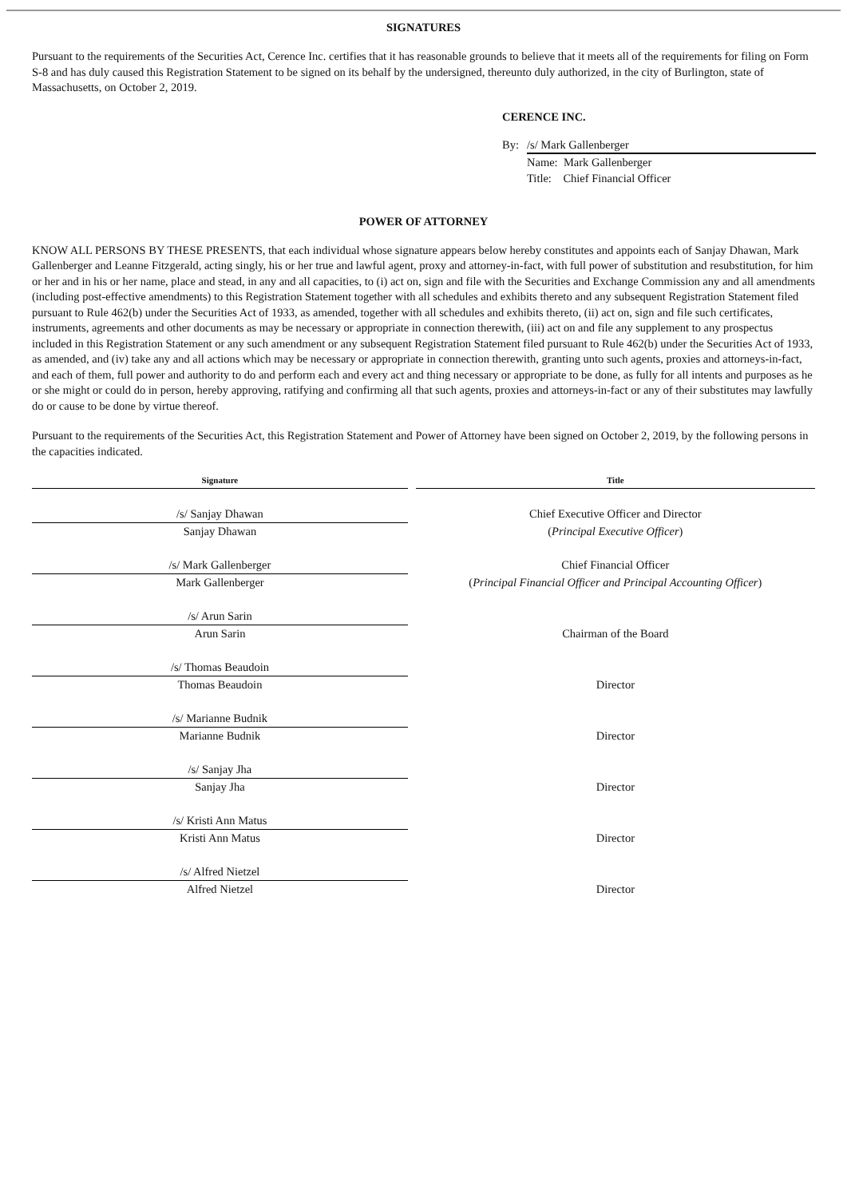SIGNATURES
Pursuant to the requirements of the Securities Act, Cerence Inc. certifies that it has reasonable grounds to believe that it meets all of the requirements for filing on Form S-8 and has duly caused this Registration Statement to be signed on its behalf by the undersigned, thereunto duly authorized, in the city of Burlington, state of Massachusetts, on October 2, 2019.
CERENCE INC.
| By: | /s/ Mark Gallenberger |
| | Name: Mark Gallenberger |
| | Title: Chief Financial Officer |
POWER OF ATTORNEY
KNOW ALL PERSONS BY THESE PRESENTS, that each individual whose signature appears below hereby constitutes and appoints each of Sanjay Dhawan, Mark Gallenberger and Leanne Fitzgerald, acting singly, his or her true and lawful agent, proxy and attorney-in-fact, with full power of substitution and resubstitution, for him or her and in his or her name, place and stead, in any and all capacities, to (i) act on, sign and file with the Securities and Exchange Commission any and all amendments (including post-effective amendments) to this Registration Statement together with all schedules and exhibits thereto and any subsequent Registration Statement filed pursuant to Rule 462(b) under the Securities Act of 1933, as amended, together with all schedules and exhibits thereto, (ii) act on, sign and file such certificates, instruments, agreements and other documents as may be necessary or appropriate in connection therewith, (iii) act on and file any supplement to any prospectus included in this Registration Statement or any such amendment or any subsequent Registration Statement filed pursuant to Rule 462(b) under the Securities Act of 1933, as amended, and (iv) take any and all actions which may be necessary or appropriate in connection therewith, granting unto such agents, proxies and attorneys-in-fact, and each of them, full power and authority to do and perform each and every act and thing necessary or appropriate to be done, as fully for all intents and purposes as he or she might or could do in person, hereby approving, ratifying and confirming all that such agents, proxies and attorneys-in-fact or any of their substitutes may lawfully do or cause to be done by virtue thereof.
Pursuant to the requirements of the Securities Act, this Registration Statement and Power of Attorney have been signed on October 2, 2019, by the following persons in the capacities indicated.
| Signature | | Title |
| --- | --- | --- |
| /s/ Sanjay Dhawan | | Chief Executive Officer and Director |
| Sanjay Dhawan | | ( Principal Executive Officer ) |
| /s/ Mark Gallenberger | | Chief Financial Officer |
| Mark Gallenberger | | ( Principal Financial Officer and Principal Accounting Officer ) |
| /s/ Arun Sarin | | |
| Arun Sarin | | Chairman of the Board |
| /s/ Thomas Beaudoin | | |
| Thomas Beaudoin | | Director |
| /s/ Marianne Budnik | | |
| Marianne Budnik | | Director |
| /s/ Sanjay Jha | | |
| Sanjay Jha | | Director |
| /s/ Kristi Ann Matus | | |
| Kristi Ann Matus | | Director |
| /s/ Alfred Nietzel | | |
| Alfred Nietzel | | Director |